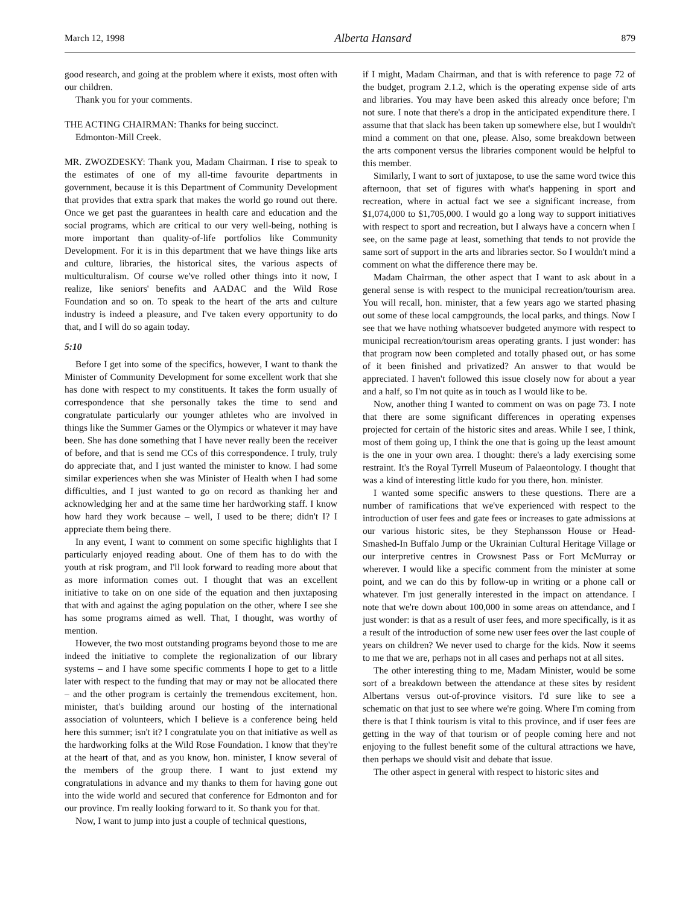March 12, 1998 Alberta Hansard 879
good research, and going at the problem where it exists, most often with our children.
Thank you for your comments.
THE ACTING CHAIRMAN: Thanks for being succinct.
Edmonton-Mill Creek.
MR. ZWOZDESKY: Thank you, Madam Chairman. I rise to speak to the estimates of one of my all-time favourite departments in government, because it is this Department of Community Development that provides that extra spark that makes the world go round out there. Once we get past the guarantees in health care and education and the social programs, which are critical to our very well-being, nothing is more important than quality-of-life portfolios like Community Development. For it is in this department that we have things like arts and culture, libraries, the historical sites, the various aspects of multiculturalism. Of course we've rolled other things into it now, I realize, like seniors' benefits and AADAC and the Wild Rose Foundation and so on. To speak to the heart of the arts and culture industry is indeed a pleasure, and I've taken every opportunity to do that, and I will do so again today.
5:10
Before I get into some of the specifics, however, I want to thank the Minister of Community Development for some excellent work that she has done with respect to my constituents. It takes the form usually of correspondence that she personally takes the time to send and congratulate particularly our younger athletes who are involved in things like the Summer Games or the Olympics or whatever it may have been. She has done something that I have never really been the receiver of before, and that is send me CCs of this correspondence. I truly, truly do appreciate that, and I just wanted the minister to know. I had some similar experiences when she was Minister of Health when I had some difficulties, and I just wanted to go on record as thanking her and acknowledging her and at the same time her hardworking staff. I know how hard they work because – well, I used to be there; didn't I? I appreciate them being there.
In any event, I want to comment on some specific highlights that I particularly enjoyed reading about. One of them has to do with the youth at risk program, and I'll look forward to reading more about that as more information comes out. I thought that was an excellent initiative to take on on one side of the equation and then juxtaposing that with and against the aging population on the other, where I see she has some programs aimed as well. That, I thought, was worthy of mention.
However, the two most outstanding programs beyond those to me are indeed the initiative to complete the regionalization of our library systems – and I have some specific comments I hope to get to a little later with respect to the funding that may or may not be allocated there – and the other program is certainly the tremendous excitement, hon. minister, that's building around our hosting of the international association of volunteers, which I believe is a conference being held here this summer; isn't it? I congratulate you on that initiative as well as the hardworking folks at the Wild Rose Foundation. I know that they're at the heart of that, and as you know, hon. minister, I know several of the members of the group there. I want to just extend my congratulations in advance and my thanks to them for having gone out into the wide world and secured that conference for Edmonton and for our province. I'm really looking forward to it. So thank you for that.
Now, I want to jump into just a couple of technical questions,
if I might, Madam Chairman, and that is with reference to page 72 of the budget, program 2.1.2, which is the operating expense side of arts and libraries. You may have been asked this already once before; I'm not sure. I note that there's a drop in the anticipated expenditure there. I assume that that slack has been taken up somewhere else, but I wouldn't mind a comment on that one, please. Also, some breakdown between the arts component versus the libraries component would be helpful to this member.
Similarly, I want to sort of juxtapose, to use the same word twice this afternoon, that set of figures with what's happening in sport and recreation, where in actual fact we see a significant increase, from $1,074,000 to $1,705,000. I would go a long way to support initiatives with respect to sport and recreation, but I always have a concern when I see, on the same page at least, something that tends to not provide the same sort of support in the arts and libraries sector. So I wouldn't mind a comment on what the difference there may be.
Madam Chairman, the other aspect that I want to ask about in a general sense is with respect to the municipal recreation/tourism area. You will recall, hon. minister, that a few years ago we started phasing out some of these local campgrounds, the local parks, and things. Now I see that we have nothing whatsoever budgeted anymore with respect to municipal recreation/tourism areas operating grants. I just wonder: has that program now been completed and totally phased out, or has some of it been finished and privatized? An answer to that would be appreciated. I haven't followed this issue closely now for about a year and a half, so I'm not quite as in touch as I would like to be.
Now, another thing I wanted to comment on was on page 73. I note that there are some significant differences in operating expenses projected for certain of the historic sites and areas. While I see, I think, most of them going up, I think the one that is going up the least amount is the one in your own area. I thought: there's a lady exercising some restraint. It's the Royal Tyrrell Museum of Palaeontology. I thought that was a kind of interesting little kudo for you there, hon. minister.
I wanted some specific answers to these questions. There are a number of ramifications that we've experienced with respect to the introduction of user fees and gate fees or increases to gate admissions at our various historic sites, be they Stephansson House or Head-Smashed-In Buffalo Jump or the Ukrainian Cultural Heritage Village or our interpretive centres in Crowsnest Pass or Fort McMurray or wherever. I would like a specific comment from the minister at some point, and we can do this by follow-up in writing or a phone call or whatever. I'm just generally interested in the impact on attendance. I note that we're down about 100,000 in some areas on attendance, and I just wonder: is that as a result of user fees, and more specifically, is it as a result of the introduction of some new user fees over the last couple of years on children? We never used to charge for the kids. Now it seems to me that we are, perhaps not in all cases and perhaps not at all sites.
The other interesting thing to me, Madam Minister, would be some sort of a breakdown between the attendance at these sites by resident Albertans versus out-of-province visitors. I'd sure like to see a schematic on that just to see where we're going. Where I'm coming from there is that I think tourism is vital to this province, and if user fees are getting in the way of that tourism or of people coming here and not enjoying to the fullest benefit some of the cultural attractions we have, then perhaps we should visit and debate that issue.
The other aspect in general with respect to historic sites and